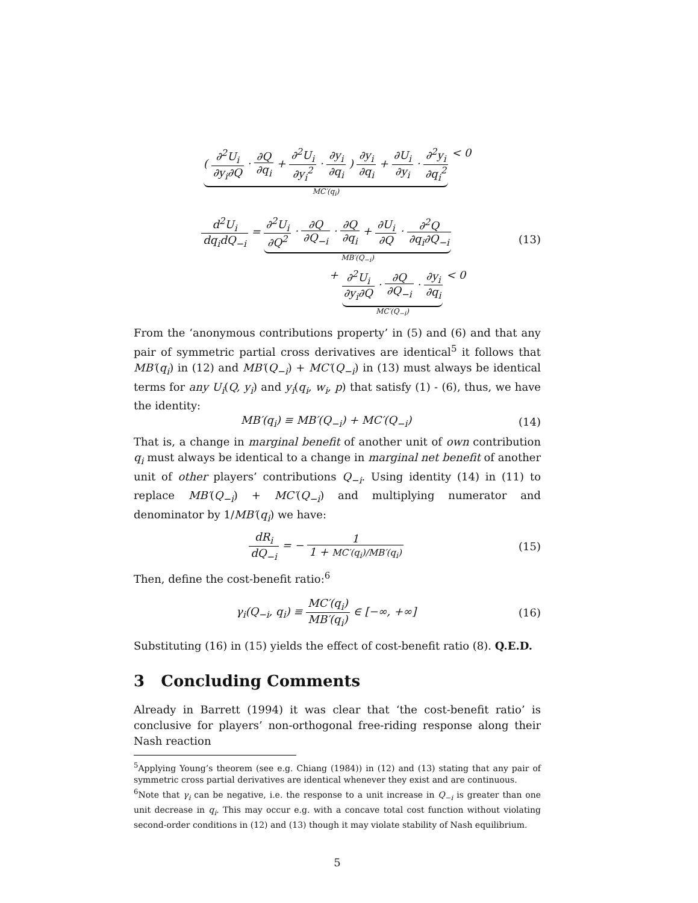( ∂<sup>2</sup>U<sub>i</sub> ∂y<sub>i</sub>∂Q · ∂Q ∂q<sub>i</sub> + ∂<sup>2</sup>U<sub>i</sub> ∂y<sub>i</sub><sup>2</sup> · ∂y<sub>i</sub> ∂q<sub>i</sub> ) ∂y<sub>i</sub> ∂q<sub>i</sub> + ∂U<sub>i</sub> ∂y<sub>i</sub> · ∂<sup>2</sup>y<sub>i</sub> ∂q<sub>i</sub><sup>2</sup>
MC′(q<sub>i</sub>) < 0
d<sup>2</sup>U<sub>i</sub> dq<sub>i</sub>dQ<sub>−i</sub> = ∂<sup>2</sup>U<sub>i</sub> ∂Q<sup>2</sup> · ∂Q ∂Q<sub>−i</sub> · ∂Q ∂q<sub>i</sub> + ∂U<sub>i</sub> ∂Q · ∂<sup>2</sup>Q ∂q<sub>i</sub>∂Q<sub>−i</sub>
MB′(Q<sub>−i</sub>)
(13)
+ ∂<sup>2</sup>U<sub>i</sub> ∂y<sub>i</sub>∂Q · ∂Q ∂Q<sub>−i</sub> · ∂y<sub>i</sub> ∂q<sub>i</sub>
MC′(Q<sub>−i</sub>) < 0
From the ‘anonymous contributions property’ in (5) and (6) and that any pair of symmetric partial cross derivatives are identical<sup>5</sup> it follows that MB′(q<sub>i</sub>) in (12) and MB′(Q<sub>−i</sub>) + MC′(Q<sub>−i</sub>) in (13) must always be identical terms for any U<sub>i</sub>(Q, y<sub>i</sub>) and y<sub>i</sub>(q<sub>i</sub>, w<sub>i</sub>, p) that satisfy (1) - (6), thus, we have the identity:
MB′(q<sub>i</sub>) ≡ MB′(Q<sub>−i</sub>) + MC′(Q<sub>−i</sub>) (14)
That is, a change in marginal benefit of another unit of own contribution q<sub>i</sub> must always be identical to a change in marginal net benefit of another unit of other players’ contributions Q<sub>−i</sub>. Using identity (14) in (11) to replace MB′(Q<sub>−i</sub>) + MC′(Q<sub>−i</sub>) and multiplying numerator and denominator by 1/MB′(q<sub>i</sub>) we have:
dR<sub>i</sub> dQ<sub>−i</sub> = − 1 1 + MC′(q<sub>i</sub>)/MB′(q<sub>i</sub>)
(15)
Then, define the cost-benefit ratio:<sup>6</sup>
γ<sub>i</sub>(Q<sub>−i</sub>, q<sub>i</sub>) ≡ MC′(q<sub>i</sub>) MB′(q<sub>i</sub>) ∈ [−∞, +∞]
(16)
Substituting (16) in (15) yields the effect of cost-benefit ratio (8). Q.E.D.
3 Concluding Comments
Already in Barrett (1994) it was clear that ‘the cost-benefit ratio’ is conclusive for players’ non-orthogonal free-riding response along their Nash reaction
<sup>5</sup> Applying Young’s theorem (see e.g. Chiang (1984)) in (12) and (13) stating that any pair of symmetric cross partial derivatives are identical whenever they exist and are continuous.
<sup>6</sup> Note that γ<sub>i</sub> can be negative, i.e. the response to a unit increase in Q<sub>−i</sub> is greater than one unit decrease in q<sub>i</sub>. This may occur e.g. with a concave total cost function without violating second-order conditions in (12) and (13) though it may violate stability of Nash equilibrium.
5